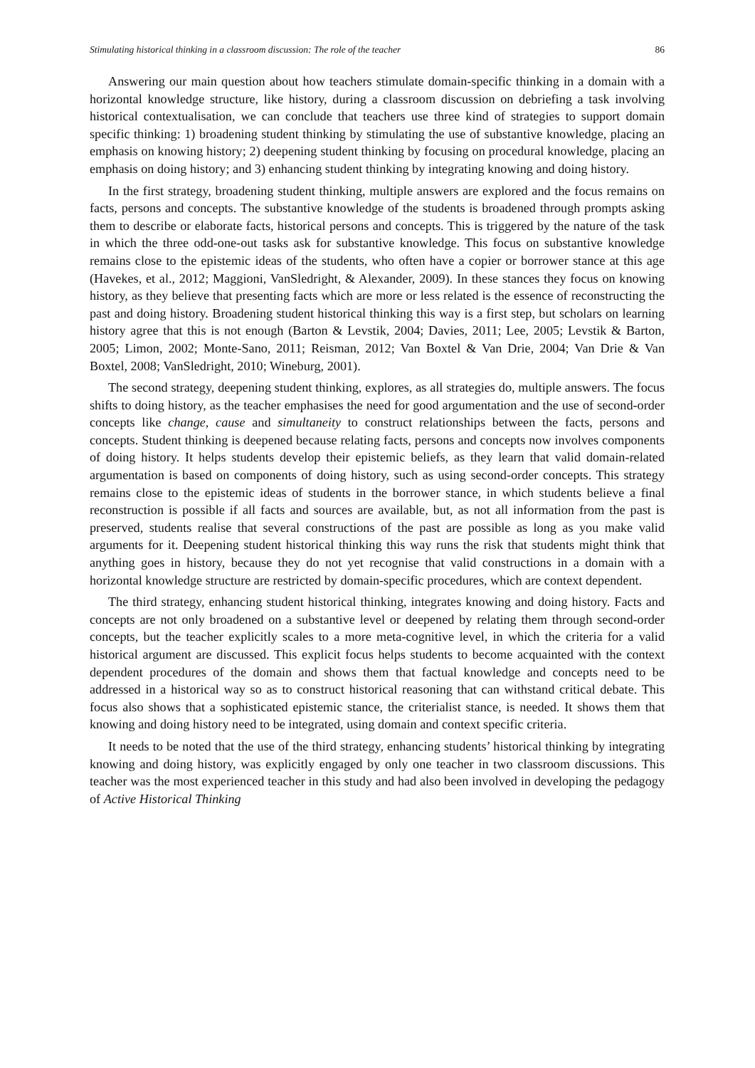Stimulating historical thinking in a classroom discussion: The role of the teacher 86
Answering our main question about how teachers stimulate domain-specific thinking in a domain with a horizontal knowledge structure, like history, during a classroom discussion on debriefing a task involving historical contextualisation, we can conclude that teachers use three kind of strategies to support domain specific thinking: 1) broadening student thinking by stimulating the use of substantive knowledge, placing an emphasis on knowing history; 2) deepening student thinking by focusing on procedural knowledge, placing an emphasis on doing history; and 3) enhancing student thinking by integrating knowing and doing history.
In the first strategy, broadening student thinking, multiple answers are explored and the focus remains on facts, persons and concepts. The substantive knowledge of the students is broadened through prompts asking them to describe or elaborate facts, historical persons and concepts. This is triggered by the nature of the task in which the three odd-one-out tasks ask for substantive knowledge. This focus on substantive knowledge remains close to the epistemic ideas of the students, who often have a copier or borrower stance at this age (Havekes, et al., 2012; Maggioni, VanSledright, & Alexander, 2009). In these stances they focus on knowing history, as they believe that presenting facts which are more or less related is the essence of reconstructing the past and doing history. Broadening student historical thinking this way is a first step, but scholars on learning history agree that this is not enough (Barton & Levstik, 2004; Davies, 2011; Lee, 2005; Levstik & Barton, 2005; Limon, 2002; Monte-Sano, 2011; Reisman, 2012; Van Boxtel & Van Drie, 2004; Van Drie & Van Boxtel, 2008; VanSledright, 2010; Wineburg, 2001).
The second strategy, deepening student thinking, explores, as all strategies do, multiple answers. The focus shifts to doing history, as the teacher emphasises the need for good argumentation and the use of second-order concepts like change, cause and simultaneity to construct relationships between the facts, persons and concepts. Student thinking is deepened because relating facts, persons and concepts now involves components of doing history. It helps students develop their epistemic beliefs, as they learn that valid domain-related argumentation is based on components of doing history, such as using second-order concepts. This strategy remains close to the epistemic ideas of students in the borrower stance, in which students believe a final reconstruction is possible if all facts and sources are available, but, as not all information from the past is preserved, students realise that several constructions of the past are possible as long as you make valid arguments for it. Deepening student historical thinking this way runs the risk that students might think that anything goes in history, because they do not yet recognise that valid constructions in a domain with a horizontal knowledge structure are restricted by domain-specific procedures, which are context dependent.
The third strategy, enhancing student historical thinking, integrates knowing and doing history. Facts and concepts are not only broadened on a substantive level or deepened by relating them through second-order concepts, but the teacher explicitly scales to a more meta-cognitive level, in which the criteria for a valid historical argument are discussed. This explicit focus helps students to become acquainted with the context dependent procedures of the domain and shows them that factual knowledge and concepts need to be addressed in a historical way so as to construct historical reasoning that can withstand critical debate. This focus also shows that a sophisticated epistemic stance, the criterialist stance, is needed. It shows them that knowing and doing history need to be integrated, using domain and context specific criteria.
It needs to be noted that the use of the third strategy, enhancing students’ historical thinking by integrating knowing and doing history, was explicitly engaged by only one teacher in two classroom discussions. This teacher was the most experienced teacher in this study and had also been involved in developing the pedagogy of Active Historical Thinking